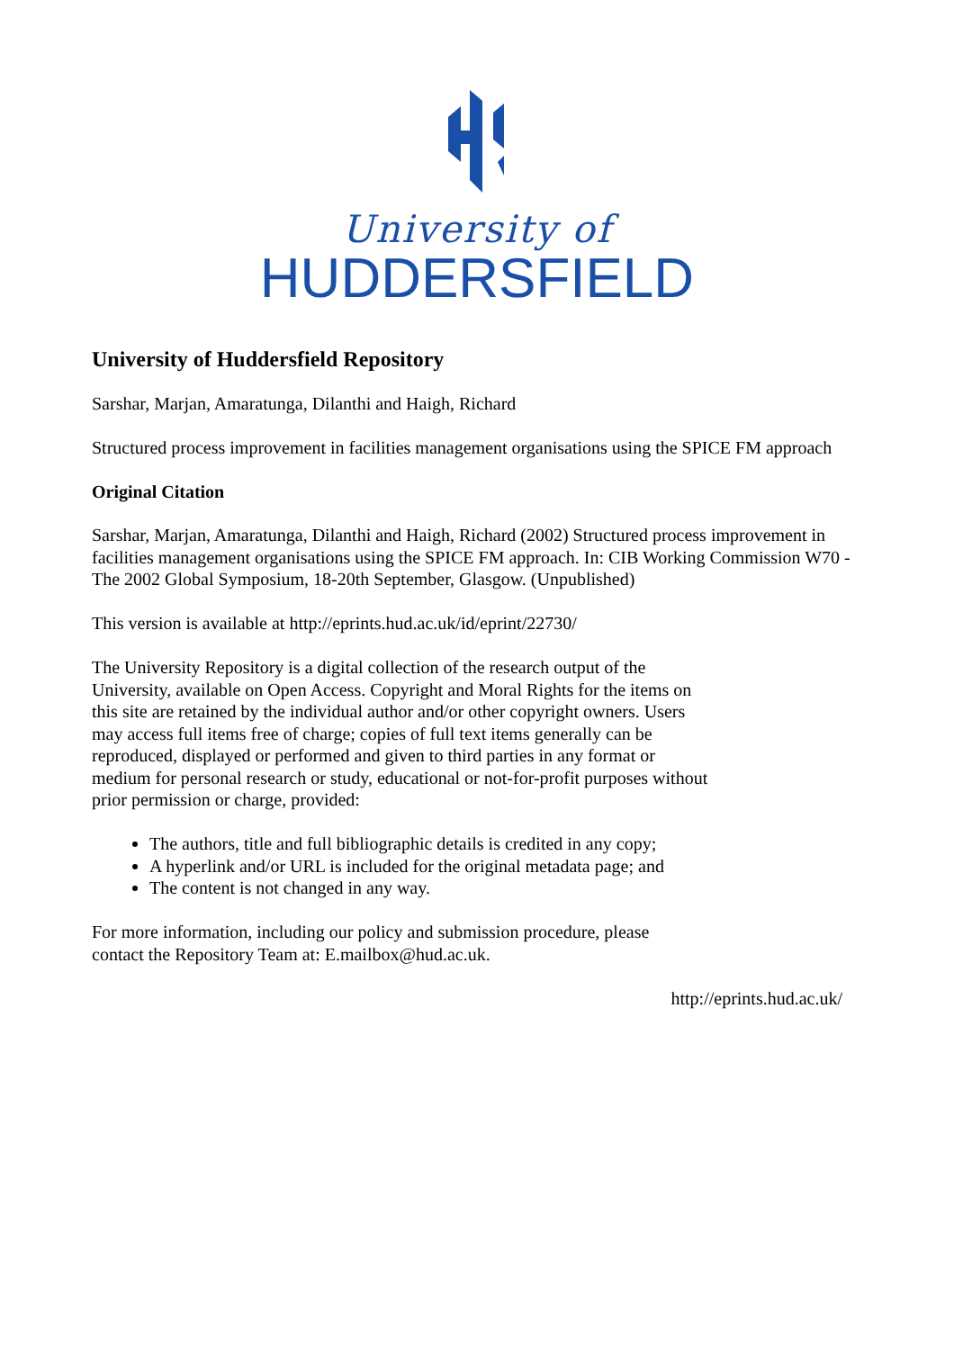University of
HUDDERSFIELD
University of Huddersfield Repository
Sarshar, Marjan, Amaratunga, Dilanthi and Haigh, Richard
Structured process improvement in facilities management organisations using the SPICE FM approach
Original Citation
Sarshar, Marjan, Amaratunga, Dilanthi and Haigh, Richard (2002) Structured process improvement in facilities management organisations using the SPICE FM approach. In: CIB Working Commission W70 - The 2002 Global Symposium, 18-20th September, Glasgow. (Unpublished)
This version is available at http://eprints.hud.ac.uk/id/eprint/22730/
The University Repository is a digital collection of the research output of the University, available on Open Access. Copyright and Moral Rights for the items on this site are retained by the individual author and/or other copyright owners. Users may access full items free of charge; copies of full text items generally can be reproduced, displayed or performed and given to third parties in any format or medium for personal research or study, educational or not-for-profit purposes without prior permission or charge, provided:
The authors, title and full bibliographic details is credited in any copy;
A hyperlink and/or URL is included for the original metadata page; and
The content is not changed in any way.
For more information, including our policy and submission procedure, please contact the Repository Team at: E.mailbox@hud.ac.uk.
http://eprints.hud.ac.uk/